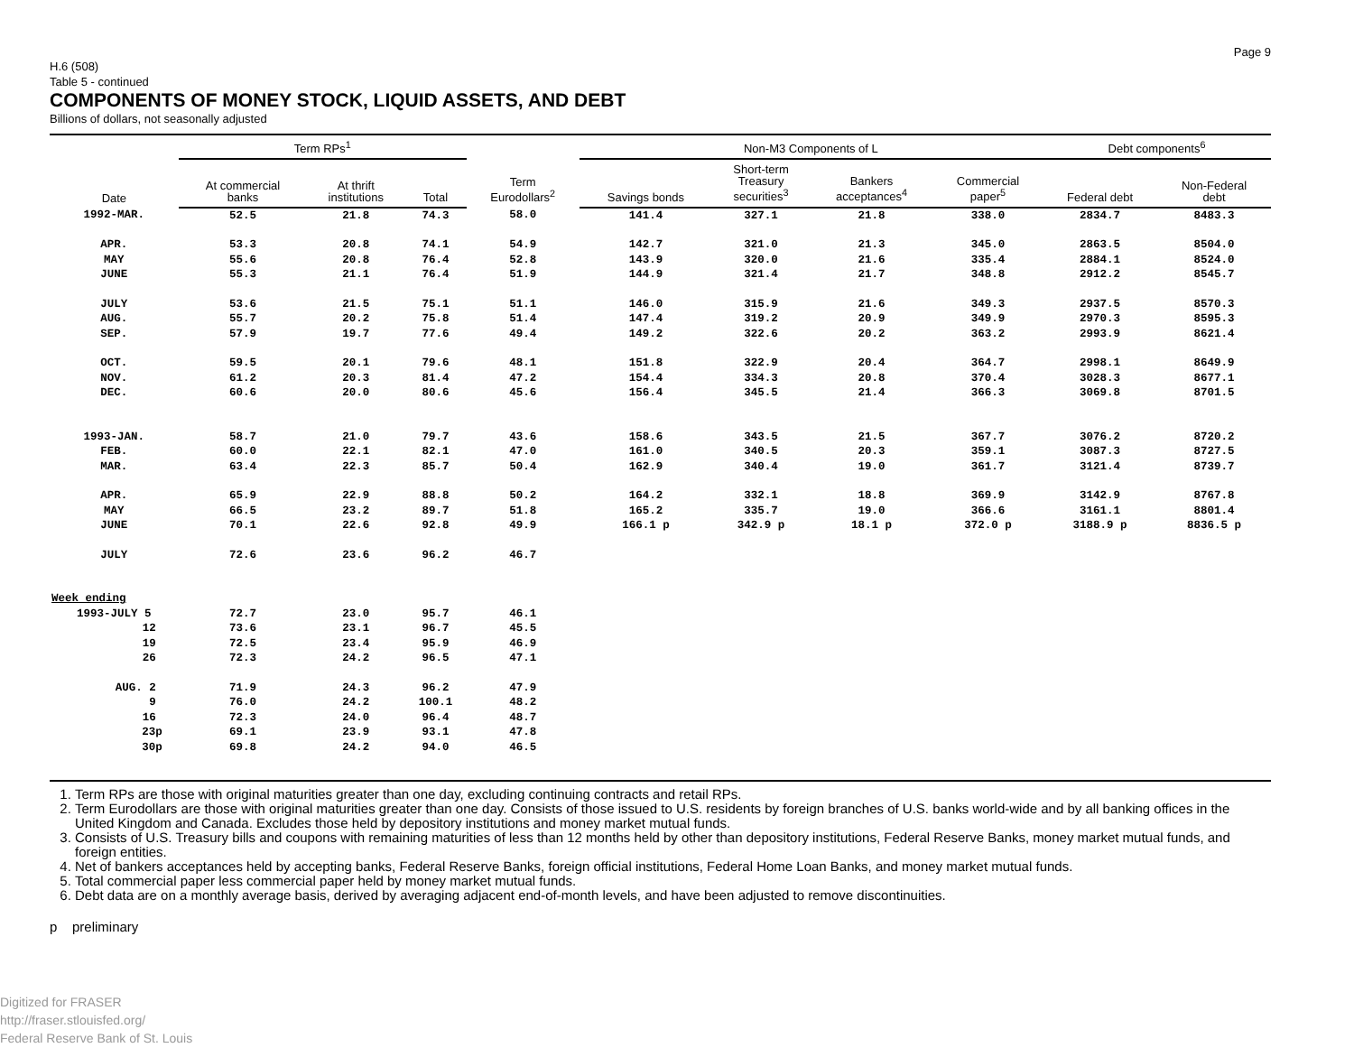Page 9
H.6 (508)
Table 5 - continued
COMPONENTS OF MONEY STOCK, LIQUID ASSETS, AND DEBT
Billions of dollars, not seasonally adjusted
| Date | Term RPs<sup>1</sup> | | | Term Eurodollars<sup>2</sup> | Non-M3 Components of L | | | | Debt components<sup>6</sup> | |
| --- | --- | --- | --- | --- | --- | --- | --- | --- | --- | --- |
| | At commercial banks | At thrift institutions | Total | | Savings bonds | Short-term Treasury securities<sup>3</sup> | Bankers acceptances<sup>4</sup> | Commercial paper<sup>5</sup> | Federal debt | Non-Federal debt |
| 1992-MAR. | 52.5 | 21.8 | 74.3 | 58.0 | 141.4 | 327.1 | 21.8 | 338.0 | 2834.7 | 8483.3 |
| APR. | 53.3 | 20.8 | 74.1 | 54.9 | 142.7 | 321.0 | 21.3 | 345.0 | 2863.5 | 8504.0 |
| MAY | 55.6 | 20.8 | 76.4 | 52.8 | 143.9 | 320.0 | 21.6 | 335.4 | 2884.1 | 8524.0 |
| JUNE | 55.3 | 21.1 | 76.4 | 51.9 | 144.9 | 321.4 | 21.7 | 348.8 | 2912.2 | 8545.7 |
| JULY | 53.6 | 21.5 | 75.1 | 51.1 | 146.0 | 315.9 | 21.6 | 349.3 | 2937.5 | 8570.3 |
| AUG. | 55.7 | 20.2 | 75.8 | 51.4 | 147.4 | 319.2 | 20.9 | 349.9 | 2970.3 | 8595.3 |
| SEP. | 57.9 | 19.7 | 77.6 | 49.4 | 149.2 | 322.6 | 20.2 | 363.2 | 2993.9 | 8621.4 |
| OCT. | 59.5 | 20.1 | 79.6 | 48.1 | 151.8 | 322.9 | 20.4 | 364.7 | 2998.1 | 8649.9 |
| NOV. | 61.2 | 20.3 | 81.4 | 47.2 | 154.4 | 334.3 | 20.8 | 370.4 | 3028.3 | 8677.1 |
| DEC. | 60.6 | 20.0 | 80.6 | 45.6 | 156.4 | 345.5 | 21.4 | 366.3 | 3069.8 | 8701.5 |
| 1993-JAN. | 58.7 | 21.0 | 79.7 | 43.6 | 158.6 | 343.5 | 21.5 | 367.7 | 3076.2 | 8720.2 |
| FEB. | 60.0 | 22.1 | 82.1 | 47.0 | 161.0 | 340.5 | 20.3 | 359.1 | 3087.3 | 8727.5 |
| MAR. | 63.4 | 22.3 | 85.7 | 50.4 | 162.9 | 340.4 | 19.0 | 361.7 | 3121.4 | 8739.7 |
| APR. | 65.9 | 22.9 | 88.8 | 50.2 | 164.2 | 332.1 | 18.8 | 369.9 | 3142.9 | 8767.8 |
| MAY | 66.5 | 23.2 | 89.7 | 51.8 | 165.2 | 335.7 | 19.0 | 366.6 | 3161.1 | 8801.4 |
| JUNE | 70.1 | 22.6 | 92.8 | 49.9 | 166.1 p | 342.9 p | 18.1 p | 372.0 p | 3188.9 p | 8836.5 p |
| JULY | 72.6 | 23.6 | 96.2 | 46.7 | | | | | | |
| Week ending | | | | | | | | | | |
| 1993-JULY 5 | 72.7 | 23.0 | 95.7 | 46.1 | | | | | | |
| 12 | 73.6 | 23.1 | 96.7 | 45.5 | | | | | | |
| 19 | 72.5 | 23.4 | 95.9 | 46.9 | | | | | | |
| 26 | 72.3 | 24.2 | 96.5 | 47.1 | | | | | | |
| AUG. 2 | 71.9 | 24.3 | 96.2 | 47.9 | | | | | | |
| 9 | 76.0 | 24.2 | 100.1 | 48.2 | | | | | | |
| 16 | 72.3 | 24.0 | 96.4 | 48.7 | | | | | | |
| 23p | 69.1 | 23.9 | 93.1 | 47.8 | | | | | | |
| 30p | 69.8 | 24.2 | 94.0 | 46.5 | | | | | | |
1. Term RPs are those with original maturities greater than one day, excluding continuing contracts and retail RPs.
2. Term Eurodollars are those with original maturities greater than one day. Consists of those issued to U.S. residents by foreign branches of U.S. banks world-wide and by all banking offices in the United Kingdom and Canada. Excludes those held by depository institutions and money market mutual funds.
3. Consists of U.S. Treasury bills and coupons with remaining maturities of less than 12 months held by other than depository institutions, Federal Reserve Banks, money market mutual funds, and foreign entities.
4. Net of bankers acceptances held by accepting banks, Federal Reserve Banks, foreign official institutions, Federal Home Loan Banks, and money market mutual funds.
5. Total commercial paper less commercial paper held by money market mutual funds.
6. Debt data are on a monthly average basis, derived by averaging adjacent end-of-month levels, and have been adjusted to remove discontinuities.
p preliminary
Digitized for FRASER
http://fraser.stlouisfed.org/
Federal Reserve Bank of St. Louis